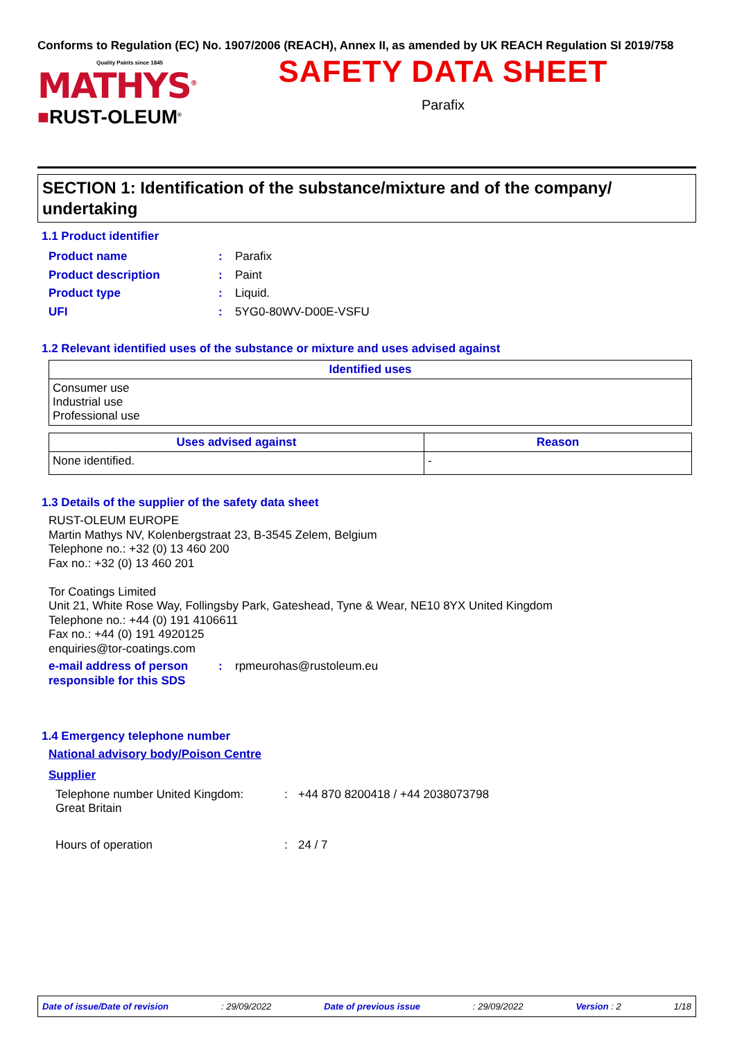Conforms to Regulation (EC) No. 1907/2006 (REACH), Annex II, as amended by UK REACH Regulation SI 2019/758
Quality Paints since 1845
MATHYS<sup>®</sup>
■RUST-OLEUM<sup>®</sup>
SAFETY DATA SHEET
Parafix
SECTION 1: Identification of the substance/mixture and of the company/ undertaking
1.1 Product identifier
Product name : Parafix
Product description : Paint
Product type : Liquid.
UFI : 5YG0-80WV-D00E-VSFU
1.2 Relevant identified uses of the substance or mixture and uses advised against
| Identified uses |
| --- |
| Consumer use Industrial use Professional use |
| Uses advised against | Reason |
| --- | --- |
| None identified. | - |
1.3 Details of the supplier of the safety data sheet
RUST-OLEUM EUROPE
Martin Mathys NV, Kolenbergstraat 23, B-3545 Zelem, Belgium
Telephone no.: +32 (0) 13 460 200
Fax no.: +32 (0) 13 460 201
Tor Coatings Limited
Unit 21, White Rose Way, Follingsby Park, Gateshead, Tyne & Wear, NE10 8YX United Kingdom
Telephone no.: +44 (0) 191 4106611
Fax no.: +44 (0) 191 4920125
enquiries@tor-coatings.com
e-mail address of person responsible for this SDS
: rpmeurohas@rustoleum.eu
1.4 Emergency telephone number
National advisory body/Poison Centre
Supplier
Telephone number United Kingdom:
Great Britain
: +44 870 8200418 / +44 2038073798
Hours of operation : 24 / 7
Date of issue/Date of revision: 29/09/2022 Date of previous issue: 29/09/2022 Version : 2 1/18